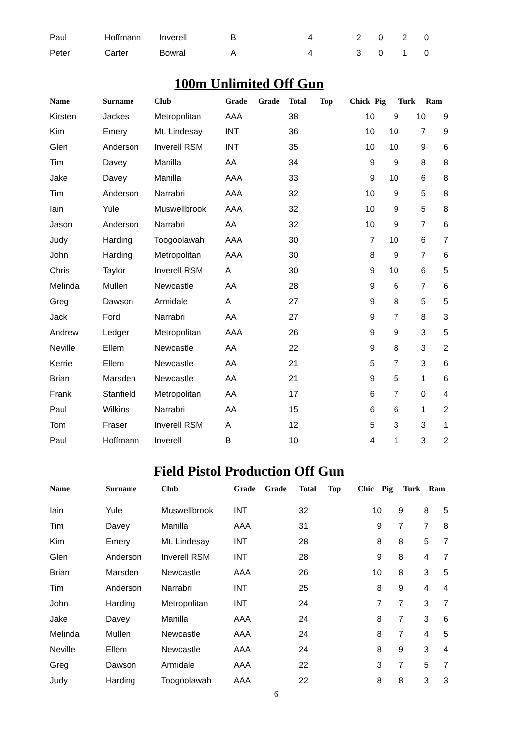| Paul | Hoffmann | Inverell | B | 4 | 2 | 0 | 2 | 0 | |
| Peter | Carter | Bowral | A | 4 | 3 | 0 | 1 | 0 | |
100m Unlimited Off Gun
| Name | Surname | Club | Grade | Grade | Total | Top | Chick | Pig | Turk | Ram |
| --- | --- | --- | --- | --- | --- | --- | --- | --- | --- | --- |
| Kirsten | Jackes | Metropolitan | AAA | | 38 | | 10 | 9 | 10 | 9 |
| Kim | Emery | Mt. Lindesay | INT | | 36 | | 10 | 10 | 7 | 9 |
| Glen | Anderson | Inverell RSM | INT | | 35 | | 10 | 10 | 9 | 6 |
| Tim | Davey | Manilla | AA | | 34 | | 9 | 9 | 8 | 8 |
| Jake | Davey | Manilla | AAA | | 33 | | 9 | 10 | 6 | 8 |
| Tim | Anderson | Narrabri | AAA | | 32 | | 10 | 9 | 5 | 8 |
| Iain | Yule | Muswellbrook | AAA | | 32 | | 10 | 9 | 5 | 8 |
| Jason | Anderson | Narrabri | AA | | 32 | | 10 | 9 | 7 | 6 |
| Judy | Harding | Toogoolawah | AAA | | 30 | | 7 | 10 | 6 | 7 |
| John | Harding | Metropolitan | AAA | | 30 | | 8 | 9 | 7 | 6 |
| Chris | Taylor | Inverell RSM | A | | 30 | | 9 | 10 | 6 | 5 |
| Melinda | Mullen | Newcastle | AA | | 28 | | 9 | 6 | 7 | 6 |
| Greg | Dawson | Armidale | A | | 27 | | 9 | 8 | 5 | 5 |
| Jack | Ford | Narrabri | AA | | 27 | | 9 | 7 | 8 | 3 |
| Andrew | Ledger | Metropolitan | AAA | | 26 | | 9 | 9 | 3 | 5 |
| Neville | Ellem | Newcastle | AA | | 22 | | 9 | 8 | 3 | 2 |
| Kerrie | Ellem | Newcastle | AA | | 21 | | 5 | 7 | 3 | 6 |
| Brian | Marsden | Newcastle | AA | | 21 | | 9 | 5 | 1 | 6 |
| Frank | Stanfield | Metropolitan | AA | | 17 | | 6 | 7 | 0 | 4 |
| Paul | Wilkins | Narrabri | AA | | 15 | | 6 | 6 | 1 | 2 |
| Tom | Fraser | Inverell RSM | A | | 12 | | 5 | 3 | 3 | 1 |
| Paul | Hoffmann | Inverell | B | | 10 | | 4 | 1 | 3 | 2 |
Field Pistol Production Off Gun
| Name | Surname | Club | Grade | Grade | Total | Top | Chic | Pig | Turk | Ram |
| --- | --- | --- | --- | --- | --- | --- | --- | --- | --- | --- |
| Iain | Yule | Muswellbrook | INT | | 32 | | 10 | 9 | 8 | 5 |
| Tim | Davey | Manilla | AAA | | 31 | | 9 | 7 | 7 | 8 |
| Kim | Emery | Mt. Lindesay | INT | | 28 | | 8 | 8 | 5 | 7 |
| Glen | Anderson | Inverell RSM | INT | | 28 | | 9 | 8 | 4 | 7 |
| Brian | Marsden | Newcastle | AAA | | 26 | | 10 | 8 | 3 | 5 |
| Tim | Anderson | Narrabri | INT | | 25 | | 8 | 9 | 4 | 4 |
| John | Harding | Metropolitan | INT | | 24 | | 7 | 7 | 3 | 7 |
| Jake | Davey | Manilla | AAA | | 24 | | 8 | 7 | 3 | 6 |
| Melinda | Mullen | Newcastle | AAA | | 24 | | 8 | 7 | 4 | 5 |
| Neville | Ellem | Newcastle | AAA | | 24 | | 8 | 9 | 3 | 4 |
| Greg | Dawson | Armidale | AAA | | 22 | | 3 | 7 | 5 | 7 |
| Judy | Harding | Toogoolawah | AAA | | 22 | | 8 | 8 | 3 | 3 |
6